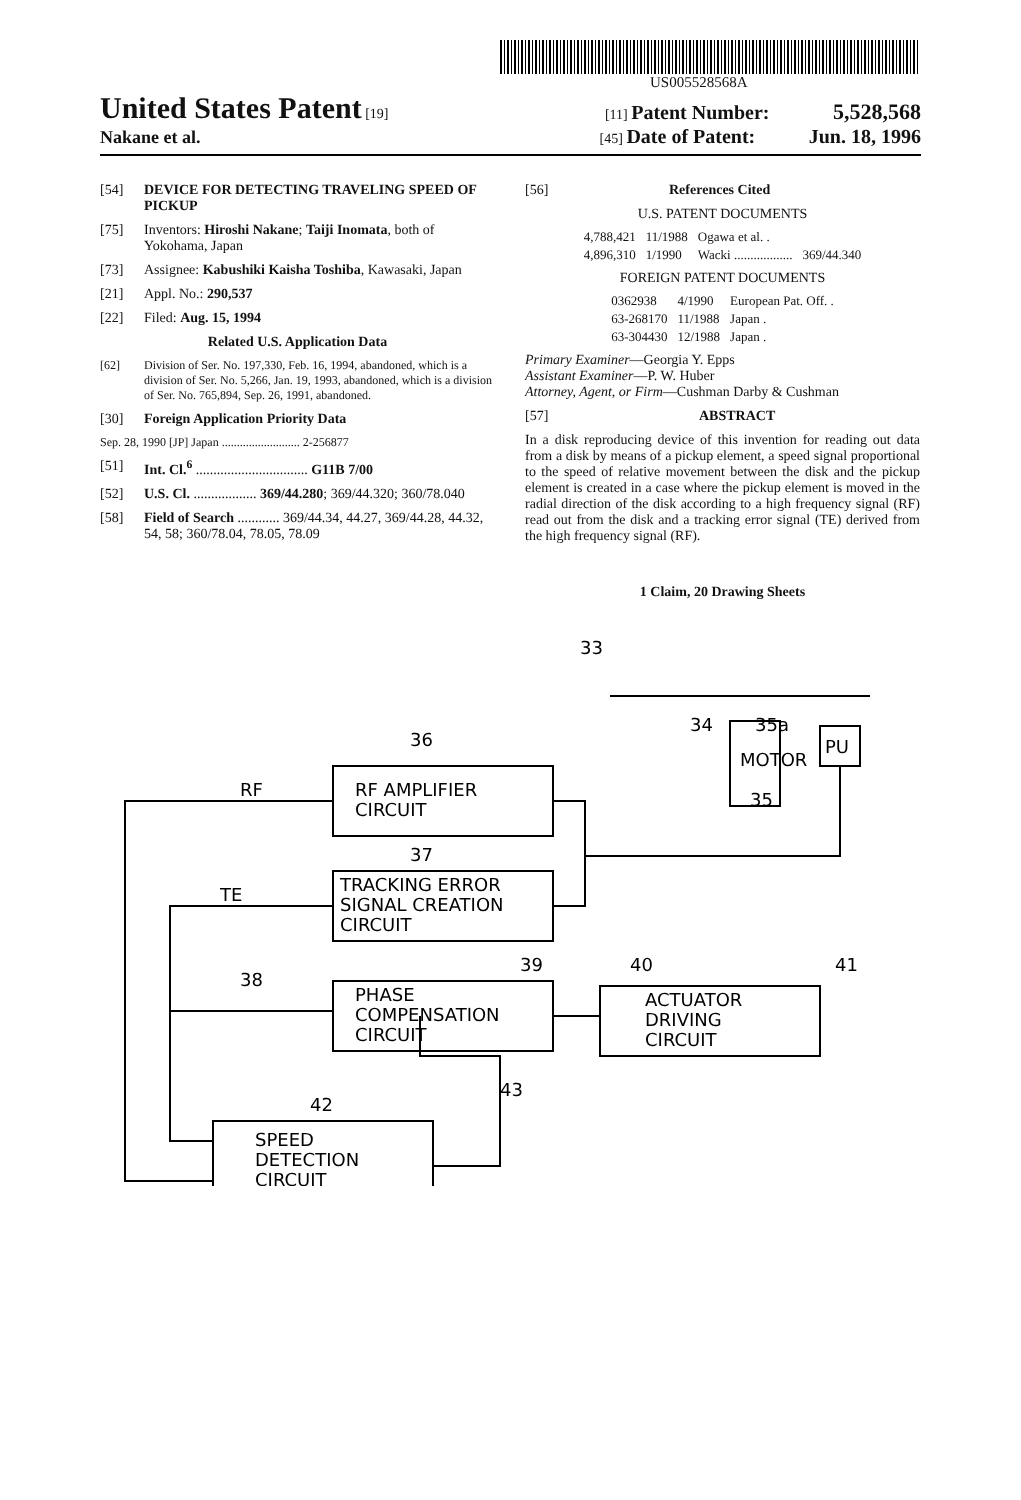US005528568A
United States Patent [19]
[11] Patent Number: 5,528,568
Nakane et al.
[45] Date of Patent: Jun. 18, 1996
[54] DEVICE FOR DETECTING TRAVELING SPEED OF PICKUP
[75] Inventors: Hiroshi Nakane; Taiji Inomata, both of Yokohama, Japan
[73] Assignee: Kabushiki Kaisha Toshiba, Kawasaki, Japan
[21] Appl. No.: 290,537
[22] Filed: Aug. 15, 1994
Related U.S. Application Data
[62] Division of Ser. No. 197,330, Feb. 16, 1994, abandoned, which is a division of Ser. No. 5,266, Jan. 19, 1993, abandoned, which is a division of Ser. No. 765,894, Sep. 26, 1991, abandoned.
[30] Foreign Application Priority Data
Sep. 28, 1990 [JP] Japan .......................... 2-256877
[51] Int. Cl.<sup>6</sup> ................................ G11B 7/00
[52] U.S. Cl. .................. 369/44.280; 369/44.320; 360/78.040
[58] Field of Search ............ 369/44.34, 44.27, 369/44.28, 44.32, 54, 58; 360/78.04, 78.05, 78.09
[56] References Cited
U.S. PATENT DOCUMENTS
| 4,788,421 | 11/1988 | Ogawa et al. . | |
| 4,896,310 | 1/1990 | Wacki .................. | 369/44.340 |
FOREIGN PATENT DOCUMENTS
| 0362938 | 4/1990 | European Pat. Off. . |
| 63-268170 | 11/1988 | Japan . |
| 63-304430 | 12/1988 | Japan . |
Primary Examiner—Georgia Y. Epps
Assistant Examiner—P. W. Huber
Attorney, Agent, or Firm—Cushman Darby & Cushman
[57] ABSTRACT
In a disk reproducing device of this invention for reading out data from a disk by means of a pickup element, a speed signal proportional to the speed of relative movement between the disk and the pickup element is created in a case where the pickup element is moved in the radial direction of the disk according to a high frequency signal (RF) read out from the disk and a tracking error signal (TE) derived from the high frequency signal (RF).
1 Claim, 20 Drawing Sheets
33
36
37
39
40
41
38
42
43
34
35a
35
RF
TE
RF AMPLIFIER
CIRCUIT
TRACKING ERROR
SIGNAL CREATION
CIRCUIT
PHASE
COMPENSATION
CIRCUIT
ACTUATOR
DRIVING
CIRCUIT
SPEED
DETECTION
CIRCUIT
MOTOR
PU